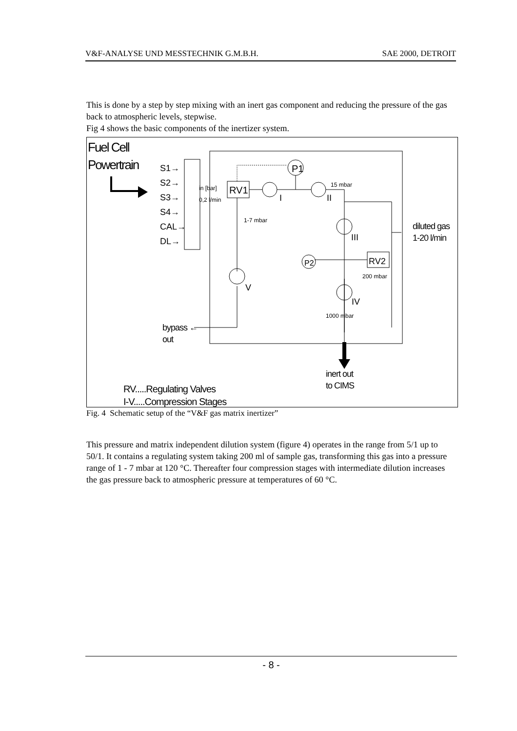V&F-ANALYSE UND MESSTECHNIK G.M.B.H. SAE 2000, DETROIT
This is done by a step by step mixing with an inert gas component and reducing the pressure of the gas back to atmospheric levels, stepwise.
Fig 4 shows the basic components of the inertizer system.
Fuel Cell
Powertrain
S1→
S2→
S3→
S4→
CAL→
DL→
in [bar]
0,2 l/min
RV1
P1
15 mbar
I II
1-7 mbar
diluted gas
1-20 l/min
III
P2 RV2
200 mbar
V
IV
1000 mbar
bypass ←
out
inert out
to CIMS
RV.....Regulating Valves
I-V.....Compression Stages
Fig. 4 Schematic setup of the “V&F gas matrix inertizer”
This pressure and matrix independent dilution system (figure 4) operates in the range from 5/1 up to 50/1. It contains a regulating system taking 200 ml of sample gas, transforming this gas into a pressure range of 1 - 7 mbar at 120 °C. Thereafter four compression stages with intermediate dilution increases the gas pressure back to atmospheric pressure at temperatures of 60 °C.
- 8 -